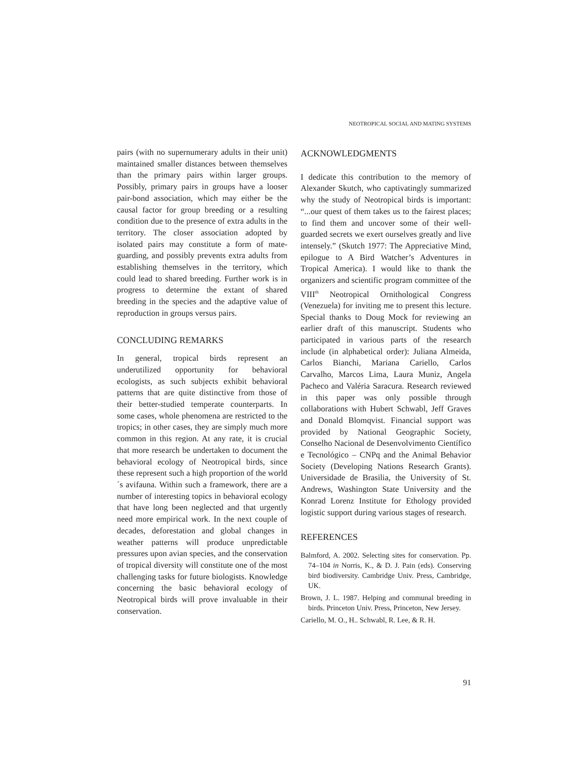NEOTROPICAL SOCIAL AND MATING SYSTEMS
pairs (with no supernumerary adults in their unit) maintained smaller distances between themselves than the primary pairs within larger groups. Possibly, primary pairs in groups have a looser pair-bond association, which may either be the causal factor for group breeding or a resulting condition due to the presence of extra adults in the territory. The closer association adopted by isolated pairs may constitute a form of mate-guarding, and possibly prevents extra adults from establishing themselves in the territory, which could lead to shared breeding. Further work is in progress to determine the extant of shared breeding in the species and the adaptive value of reproduction in groups versus pairs.
CONCLUDING REMARKS
In general, tropical birds represent an underutilized opportunity for behavioral ecologists, as such subjects exhibit behavioral patterns that are quite distinctive from those of their better-studied temperate counterparts. In some cases, whole phenomena are restricted to the tropics; in other cases, they are simply much more common in this region. At any rate, it is crucial that more research be undertaken to document the behavioral ecology of Neotropical birds, since these represent such a high proportion of the world´s avifauna. Within such a framework, there are a number of interesting topics in behavioral ecology that have long been neglected and that urgently need more empirical work. In the next couple of decades, deforestation and global changes in weather patterns will produce unpredictable pressures upon avian species, and the conservation of tropical diversity will constitute one of the most challenging tasks for future biologists. Knowledge concerning the basic behavioral ecology of Neotropical birds will prove invaluable in their conservation.
ACKNOWLEDGMENTS
I dedicate this contribution to the memory of Alexander Skutch, who captivatingly summarized why the study of Neotropical birds is important: “...our quest of them takes us to the fairest places; to find them and uncover some of their well-guarded secrets we exert ourselves greatly and live intensely.” (Skutch 1977: The Appreciative Mind, epilogue to A Bird Watcher’s Adventures in Tropical America). I would like to thank the organizers and scientific program committee of the VIII<sup>th</sup> Neotropical Ornithological Congress (Venezuela) for inviting me to present this lecture. Special thanks to Doug Mock for reviewing an earlier draft of this manuscript. Students who participated in various parts of the research include (in alphabetical order): Juliana Almeida, Carlos Bianchi, Mariana Cariello, Carlos Carvalho, Marcos Lima, Laura Muniz, Angela Pacheco and Valéria Saracura. Research reviewed in this paper was only possible through collaborations with Hubert Schwabl, Jeff Graves and Donald Blomqvist. Financial support was provided by National Geographic Society, Conselho Nacional de Desenvolvimento Científico e Tecnológico – CNPq and the Animal Behavior Society (Developing Nations Research Grants). Universidade de Brasilia, the University of St. Andrews, Washington State University and the Konrad Lorenz Institute for Ethology provided logistic support during various stages of research.
REFERENCES
Balmford, A. 2002. Selecting sites for conservation. Pp. 74–104 in Norris, K., & D. J. Pain (eds). Conserving bird biodiversity. Cambridge Univ. Press, Cambridge, UK.
Brown, J. L. 1987. Helping and communal breeding in birds. Princeton Univ. Press, Princeton, New Jersey.
Cariello, M. O., H.. Schwabl, R. Lee, & R. H.
91